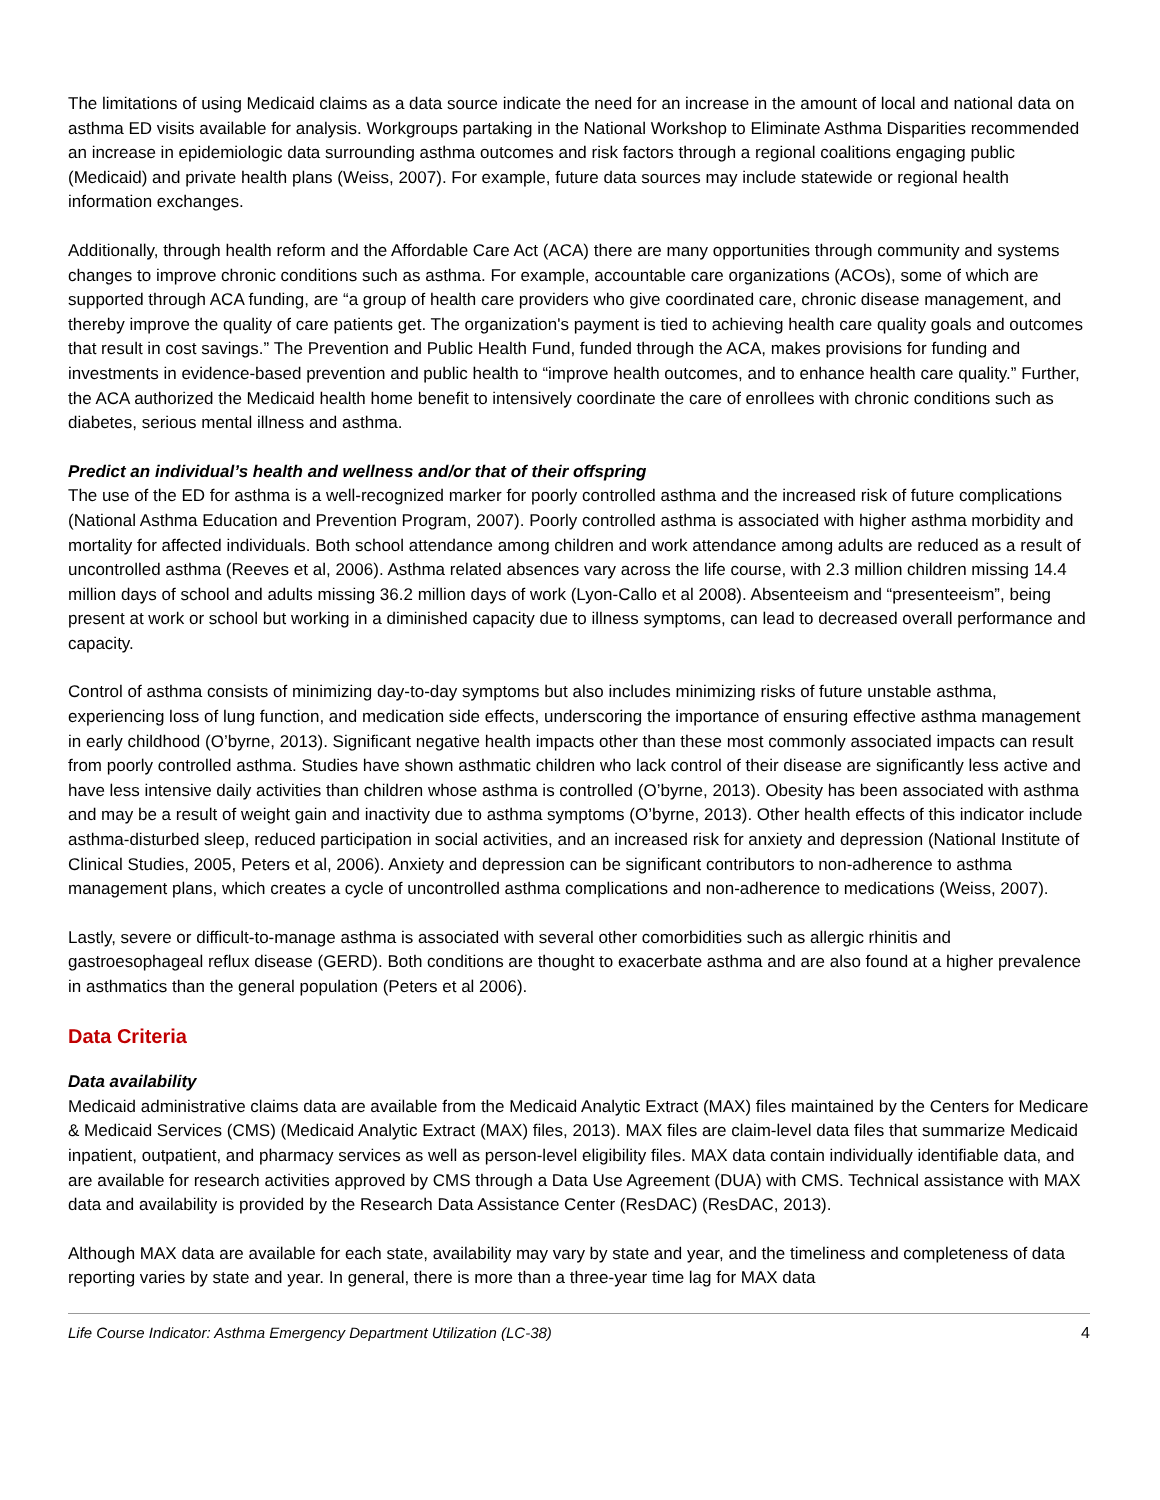The limitations of using Medicaid claims as a data source indicate the need for an increase in the amount of local and national data on asthma ED visits available for analysis. Workgroups partaking in the National Workshop to Eliminate Asthma Disparities recommended an increase in epidemiologic data surrounding asthma outcomes and risk factors through a regional coalitions engaging public (Medicaid) and private health plans (Weiss, 2007). For example, future data sources may include statewide or regional health information exchanges.
Additionally, through health reform and the Affordable Care Act (ACA) there are many opportunities through community and systems changes to improve chronic conditions such as asthma. For example, accountable care organizations (ACOs), some of which are supported through ACA funding, are “a group of health care providers who give coordinated care, chronic disease management, and thereby improve the quality of care patients get. The organization's payment is tied to achieving health care quality goals and outcomes that result in cost savings.” The Prevention and Public Health Fund, funded through the ACA, makes provisions for funding and investments in evidence-based prevention and public health to “improve health outcomes, and to enhance health care quality.” Further, the ACA authorized the Medicaid health home benefit to intensively coordinate the care of enrollees with chronic conditions such as diabetes, serious mental illness and asthma.
Predict an individual’s health and wellness and/or that of their offspring
The use of the ED for asthma is a well-recognized marker for poorly controlled asthma and the increased risk of future complications (National Asthma Education and Prevention Program, 2007). Poorly controlled asthma is associated with higher asthma morbidity and mortality for affected individuals. Both school attendance among children and work attendance among adults are reduced as a result of uncontrolled asthma (Reeves et al, 2006). Asthma related absences vary across the life course, with 2.3 million children missing 14.4 million days of school and adults missing 36.2 million days of work (Lyon-Callo et al 2008). Absenteeism and “presenteeism”, being present at work or school but working in a diminished capacity due to illness symptoms, can lead to decreased overall performance and capacity.
Control of asthma consists of minimizing day-to-day symptoms but also includes minimizing risks of future unstable asthma, experiencing loss of lung function, and medication side effects, underscoring the importance of ensuring effective asthma management in early childhood (O’byrne, 2013). Significant negative health impacts other than these most commonly associated impacts can result from poorly controlled asthma. Studies have shown asthmatic children who lack control of their disease are significantly less active and have less intensive daily activities than children whose asthma is controlled (O’byrne, 2013). Obesity has been associated with asthma and may be a result of weight gain and inactivity due to asthma symptoms (O’byrne, 2013). Other health effects of this indicator include asthma-disturbed sleep, reduced participation in social activities, and an increased risk for anxiety and depression (National Institute of Clinical Studies, 2005, Peters et al, 2006). Anxiety and depression can be significant contributors to non-adherence to asthma management plans, which creates a cycle of uncontrolled asthma complications and non-adherence to medications (Weiss, 2007).
Lastly, severe or difficult-to-manage asthma is associated with several other comorbidities such as allergic rhinitis and gastroesophageal reflux disease (GERD). Both conditions are thought to exacerbate asthma and are also found at a higher prevalence in asthmatics than the general population (Peters et al 2006).
Data Criteria
Data availability
Medicaid administrative claims data are available from the Medicaid Analytic Extract (MAX) files maintained by the Centers for Medicare & Medicaid Services (CMS) (Medicaid Analytic Extract (MAX) files, 2013). MAX files are claim-level data files that summarize Medicaid inpatient, outpatient, and pharmacy services as well as person-level eligibility files. MAX data contain individually identifiable data, and are available for research activities approved by CMS through a Data Use Agreement (DUA) with CMS. Technical assistance with MAX data and availability is provided by the Research Data Assistance Center (ResDAC) (ResDAC, 2013).
Although MAX data are available for each state, availability may vary by state and year, and the timeliness and completeness of data reporting varies by state and year. In general, there is more than a three-year time lag for MAX data
Life Course Indicator: Asthma Emergency Department Utilization (LC-38) 4